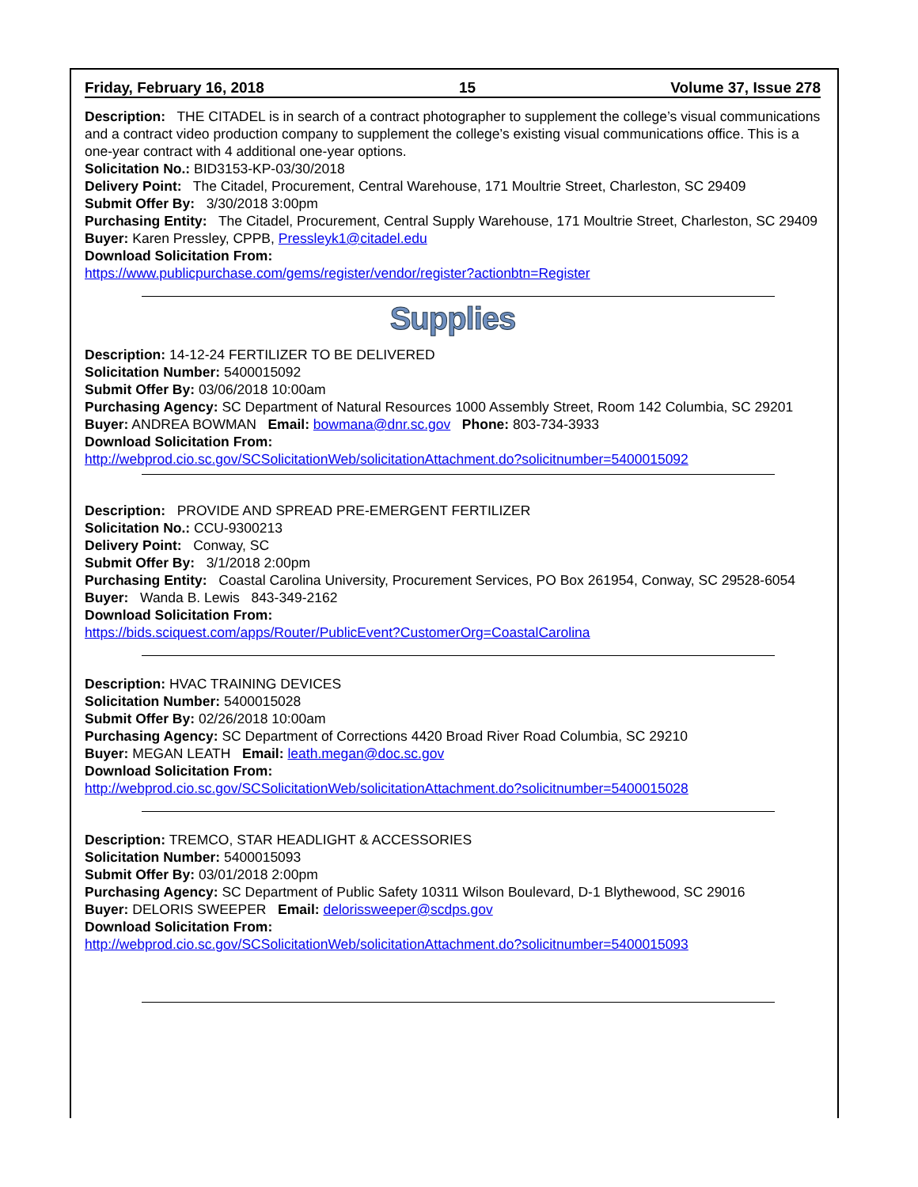Friday, February 16, 2018 15 Volume 37, Issue 278
Description: THE CITADEL is in search of a contract photographer to supplement the college’s visual communications and a contract video production company to supplement the college’s existing visual communications office. This is a one-year contract with 4 additional one-year options.
Solicitation No.: BID3153-KP-03/30/2018
Delivery Point: The Citadel, Procurement, Central Warehouse, 171 Moultrie Street, Charleston, SC 29409
Submit Offer By: 3/30/2018 3:00pm
Purchasing Entity: The Citadel, Procurement, Central Supply Warehouse, 171 Moultrie Street, Charleston, SC 29409
Buyer: Karen Pressley, CPPB, Pressleyk1@citadel.edu
Download Solicitation From:
https://www.publicpurchase.com/gems/register/vendor/register?actionbtn=Register
Supplies
Description: 14-12-24 FERTILIZER TO BE DELIVERED
Solicitation Number: 5400015092
Submit Offer By: 03/06/2018 10:00am
Purchasing Agency: SC Department of Natural Resources 1000 Assembly Street, Room 142 Columbia, SC 29201
Buyer: ANDREA BOWMAN Email: bowmana@dnr.sc.gov Phone: 803-734-3933
Download Solicitation From:
http://webprod.cio.sc.gov/SCSolicitationWeb/solicitationAttachment.do?solicitnumber=5400015092
Description: PROVIDE AND SPREAD PRE-EMERGENT FERTILIZER
Solicitation No.: CCU-9300213
Delivery Point: Conway, SC
Submit Offer By: 3/1/2018 2:00pm
Purchasing Entity: Coastal Carolina University, Procurement Services, PO Box 261954, Conway, SC 29528-6054
Buyer: Wanda B. Lewis 843-349-2162
Download Solicitation From:
https://bids.sciquest.com/apps/Router/PublicEvent?CustomerOrg=CoastalCarolina
Description: HVAC TRAINING DEVICES
Solicitation Number: 5400015028
Submit Offer By: 02/26/2018 10:00am
Purchasing Agency: SC Department of Corrections 4420 Broad River Road Columbia, SC 29210
Buyer: MEGAN LEATH Email: leath.megan@doc.sc.gov
Download Solicitation From:
http://webprod.cio.sc.gov/SCSolicitationWeb/solicitationAttachment.do?solicitnumber=5400015028
Description: TREMCO, STAR HEADLIGHT & ACCESSORIES
Solicitation Number: 5400015093
Submit Offer By: 03/01/2018 2:00pm
Purchasing Agency: SC Department of Public Safety 10311 Wilson Boulevard, D-1 Blythewood, SC 29016
Buyer: DELORIS SWEEPER Email: delorissweeper@scdps.gov
Download Solicitation From:
http://webprod.cio.sc.gov/SCSolicitationWeb/solicitationAttachment.do?solicitnumber=5400015093